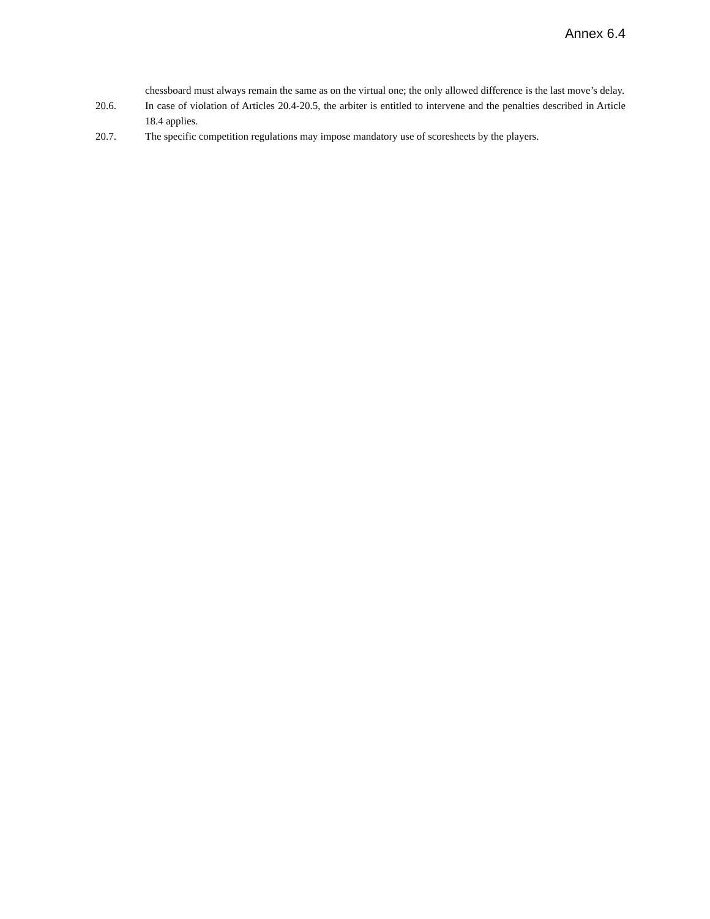Annex 6.4
chessboard must always remain the same as on the virtual one; the only allowed difference is the last move’s delay.
20.6. In case of violation of Articles 20.4-20.5, the arbiter is entitled to intervene and the penalties described in Article 18.4 applies.
20.7. The specific competition regulations may impose mandatory use of scoresheets by the players.